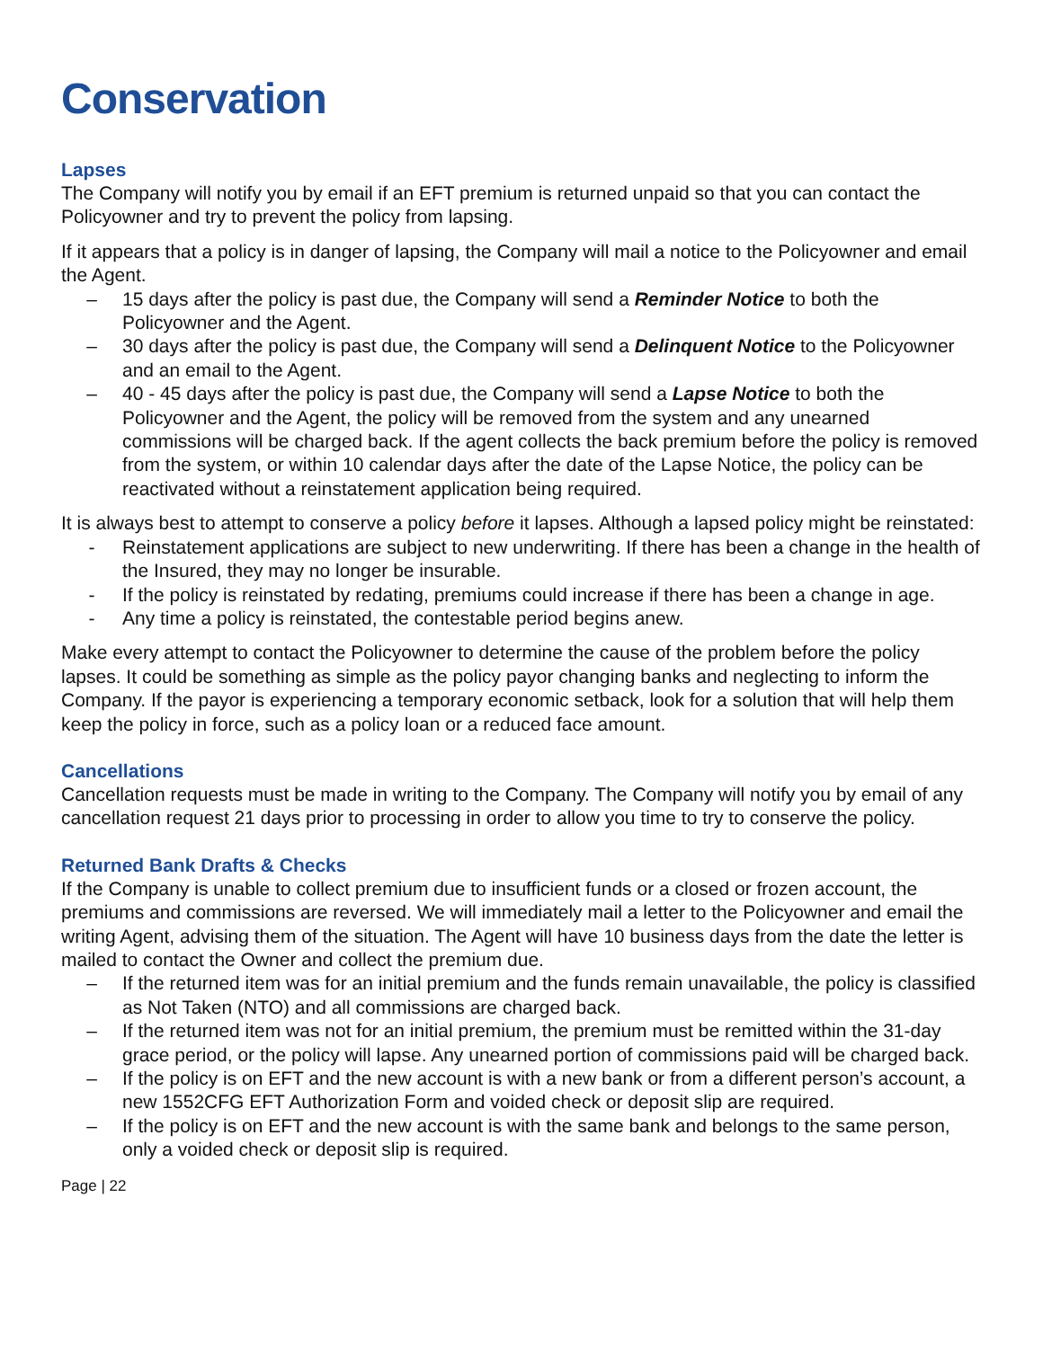Conservation
Lapses
The Company will notify you by email if an EFT premium is returned unpaid so that you can contact the Policyowner and try to prevent the policy from lapsing.
If it appears that a policy is in danger of lapsing, the Company will mail a notice to the Policyowner and email the Agent.
– 15 days after the policy is past due, the Company will send a Reminder Notice to both the Policyowner and the Agent.
– 30 days after the policy is past due, the Company will send a Delinquent Notice to the Policyowner and an email to the Agent.
– 40 - 45 days after the policy is past due, the Company will send a Lapse Notice to both the Policyowner and the Agent, the policy will be removed from the system and any unearned commissions will be charged back. If the agent collects the back premium before the policy is removed from the system, or within 10 calendar days after the date of the Lapse Notice, the policy can be reactivated without a reinstatement application being required.
It is always best to attempt to conserve a policy before it lapses. Although a lapsed policy might be reinstated:
- Reinstatement applications are subject to new underwriting. If there has been a change in the health of the Insured, they may no longer be insurable.
- If the policy is reinstated by redating, premiums could increase if there has been a change in age.
- Any time a policy is reinstated, the contestable period begins anew.
Make every attempt to contact the Policyowner to determine the cause of the problem before the policy lapses. It could be something as simple as the policy payor changing banks and neglecting to inform the Company. If the payor is experiencing a temporary economic setback, look for a solution that will help them keep the policy in force, such as a policy loan or a reduced face amount.
Cancellations
Cancellation requests must be made in writing to the Company. The Company will notify you by email of any cancellation request 21 days prior to processing in order to allow you time to try to conserve the policy.
Returned Bank Drafts & Checks
If the Company is unable to collect premium due to insufficient funds or a closed or frozen account, the premiums and commissions are reversed. We will immediately mail a letter to the Policyowner and email the writing Agent, advising them of the situation. The Agent will have 10 business days from the date the letter is mailed to contact the Owner and collect the premium due.
– If the returned item was for an initial premium and the funds remain unavailable, the policy is classified as Not Taken (NTO) and all commissions are charged back.
– If the returned item was not for an initial premium, the premium must be remitted within the 31-day grace period, or the policy will lapse. Any unearned portion of commissions paid will be charged back.
– If the policy is on EFT and the new account is with a new bank or from a different person’s account, a new 1552CFG EFT Authorization Form and voided check or deposit slip are required.
– If the policy is on EFT and the new account is with the same bank and belongs to the same person, only a voided check or deposit slip is required.
Page | 22